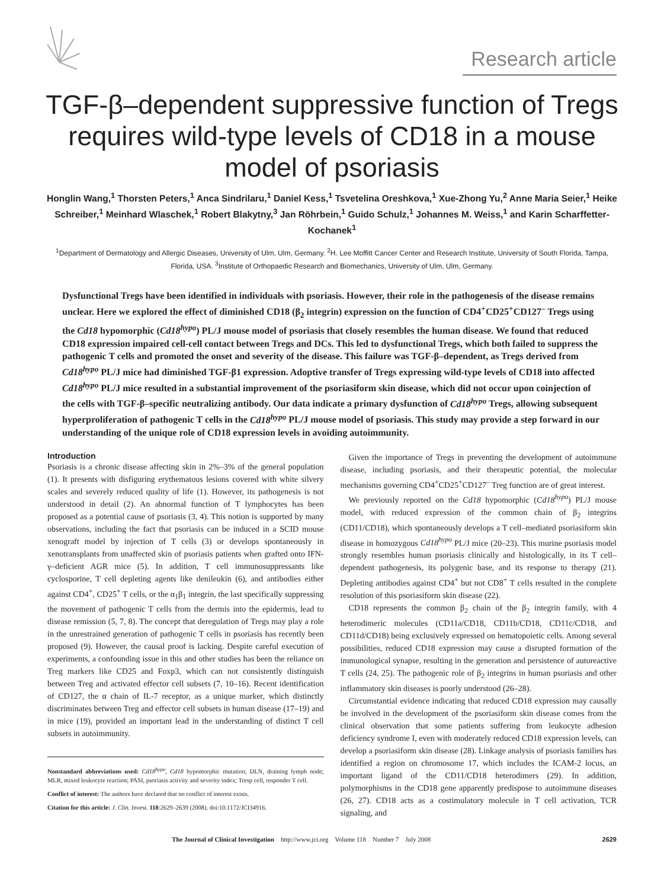Research article
TGF-β–dependent suppressive function of Tregs requires wild-type levels of CD18 in a mouse model of psoriasis
Honglin Wang,<sup>1</sup> Thorsten Peters,<sup>1</sup> Anca Sindrilaru,<sup>1</sup> Daniel Kess,<sup>1</sup> Tsvetelina Oreshkova,<sup>1</sup> Xue-Zhong Yu,<sup>2</sup> Anne Maria Seier,<sup>1</sup> Heike Schreiber,<sup>1</sup> Meinhard Wlaschek,<sup>1</sup> Robert Blakytny,<sup>3</sup> Jan Röhrbein,<sup>1</sup> Guido Schulz,<sup>1</sup> Johannes M. Weiss,<sup>1</sup> and Karin Scharffetter-Kochanek<sup>1</sup>
<sup>1</sup> Department of Dermatology and Allergic Diseases, University of Ulm, Ulm, Germany. <sup>2</sup>H. Lee Moffitt Cancer Center and Research Institute, University of South Florida, Tampa, Florida, USA. <sup>3</sup>Institute of Orthopaedic Research and Biomechanics, University of Ulm, Ulm, Germany.
Dysfunctional Tregs have been identified in individuals with psoriasis. However, their role in the pathogenesis of the disease remains unclear. Here we explored the effect of diminished CD18 (β<sub>2</sub> integrin) expression on the function of CD4<sup>+</sup>CD25<sup>+</sup>CD127<sup>–</sup> Tregs using the Cd18 hypomorphic (Cd18<sup>hypo</sup>) PL/J mouse model of psoriasis that closely resembles the human disease. We found that reduced CD18 expression impaired cell-cell contact between Tregs and DCs. This led to dysfunctional Tregs, which both failed to suppress the pathogenic T cells and promoted the onset and severity of the disease. This failure was TGF-β–dependent, as Tregs derived from Cd18<sup>hypo</sup> PL/J mice had diminished TGF-β1 expression. Adoptive transfer of Tregs expressing wild-type levels of CD18 into affected Cd18<sup>hypo</sup> PL/J mice resulted in a substantial improvement of the psoriasiform skin disease, which did not occur upon coinjection of the cells with TGF-β–specific neutralizing antibody. Our data indicate a primary dysfunction of Cd18<sup>hypo</sup> Tregs, allowing subsequent hyperproliferation of pathogenic T cells in the Cd18<sup>hypo</sup> PL/J mouse model of psoriasis. This study may provide a step forward in our understanding of the unique role of CD18 expression levels in avoiding autoimmunity.
Introduction
Psoriasis is a chronic disease affecting skin in 2%–3% of the general population (1). It presents with disfiguring erythematous lesions covered with white silvery scales and severely reduced quality of life (1). However, its pathogenesis is not understood in detail (2). An abnormal function of T lymphocytes has been proposed as a potential cause of psoriasis (3, 4). This notion is supported by many observations, including the fact that psoriasis can be induced in a SCID mouse xenograft model by injection of T cells (3) or develops spontaneously in xenotransplants from unaffected skin of psoriasis patients when grafted onto IFN-γ–deficient AGR mice (5). In addition, T cell immunosuppressants like cyclosporine, T cell depleting agents like denileukin (6), and antibodies either against CD4<sup>+</sup>, CD25<sup>+</sup> T cells, or the α<sub>1</sub>β<sub>1</sub> integrin, the last specifically suppressing the movement of pathogenic T cells from the dermis into the epidermis, lead to disease remission (5, 7, 8). The concept that deregulation of Tregs may play a role in the unrestrained generation of pathogenic T cells in psoriasis has recently been proposed (9). However, the causal proof is lacking. Despite careful execution of experiments, a confounding issue in this and other studies has been the reliance on Treg markers like CD25 and Foxp3, which can not consistently distinguish between Treg and activated effector cell subsets (7, 10–16). Recent identification of CD127, the α chain of IL-7 receptor, as a unique marker, which distinctly discriminates between Treg and effector cell subsets in human disease (17–19) and in mice (19), provided an important lead in the understanding of distinct T cell subsets in autoimmunity.
Nonstandard abbreviations used: Cd18<sup>hypo</sup>, Cd18 hypomorphic mutation; DLN, draining lymph node; MLR, mixed leukocyte reaction; PASI, psoriasis activity and severity index; Tresp cell, responder T cell.
Conflict of interest: The authors have declared that no conflict of interest exists.
Citation for this article: J. Clin. Invest. 118:2629–2639 (2008). doi:10.1172/JCI34916.
Given the importance of Tregs in preventing the development of autoimmune disease, including psoriasis, and their therapeutic potential, the molecular mechanisms governing CD4<sup>+</sup>CD25<sup>+</sup>CD127<sup>–</sup> Treg function are of great interest.
We previously reported on the Cd18 hypomorphic (Cd18<sup>hypo</sup>) PL/J mouse model, with reduced expression of the common chain of β<sub>2</sub> integrins (CD11/CD18), which spontaneously develops a T cell–mediated psoriasiform skin disease in homozygous Cd18<sup>hypo</sup> PL/J mice (20–23). This murine psoriasis model strongly resembles human psoriasis clinically and histologically, in its T cell–dependent pathogenesis, its polygenic base, and its response to therapy (21). Depleting antibodies against CD4<sup>+</sup> but not CD8<sup>+</sup> T cells resulted in the complete resolution of this psoriasiform skin disease (22).
CD18 represents the common β<sub>2</sub> chain of the β<sub>2</sub> integrin family, with 4 heterodimeric molecules (CD11a/CD18, CD11b/CD18, CD11c/CD18, and CD11d/CD18) being exclusively expressed on hematopoietic cells. Among several possibilities, reduced CD18 expression may cause a disrupted formation of the immunological synapse, resulting in the generation and persistence of autoreactive T cells (24, 25). The pathogenic role of β<sub>2</sub> integrins in human psoriasis and other inflammatory skin diseases is poorly understood (26–28).
Circumstantial evidence indicating that reduced CD18 expression may causally be involved in the development of the psoriasiform skin disease comes from the clinical observation that some patients suffering from leukocyte adhesion deficiency syndrome I, even with moderately reduced CD18 expression levels, can develop a psoriasiform skin disease (28). Linkage analysis of psoriasis families has identified a region on chromosome 17, which includes the ICAM-2 locus, an important ligand of the CD11/CD18 heterodimers (29). In addition, polymorphisms in the CD18 gene apparently predispose to autoimmune diseases (26, 27). CD18 acts as a costimulatory molecule in T cell activation, TCR signaling, and
The Journal of Clinical Investigation http://www.jci.org Volume 118 Number 7 July 2008 2629